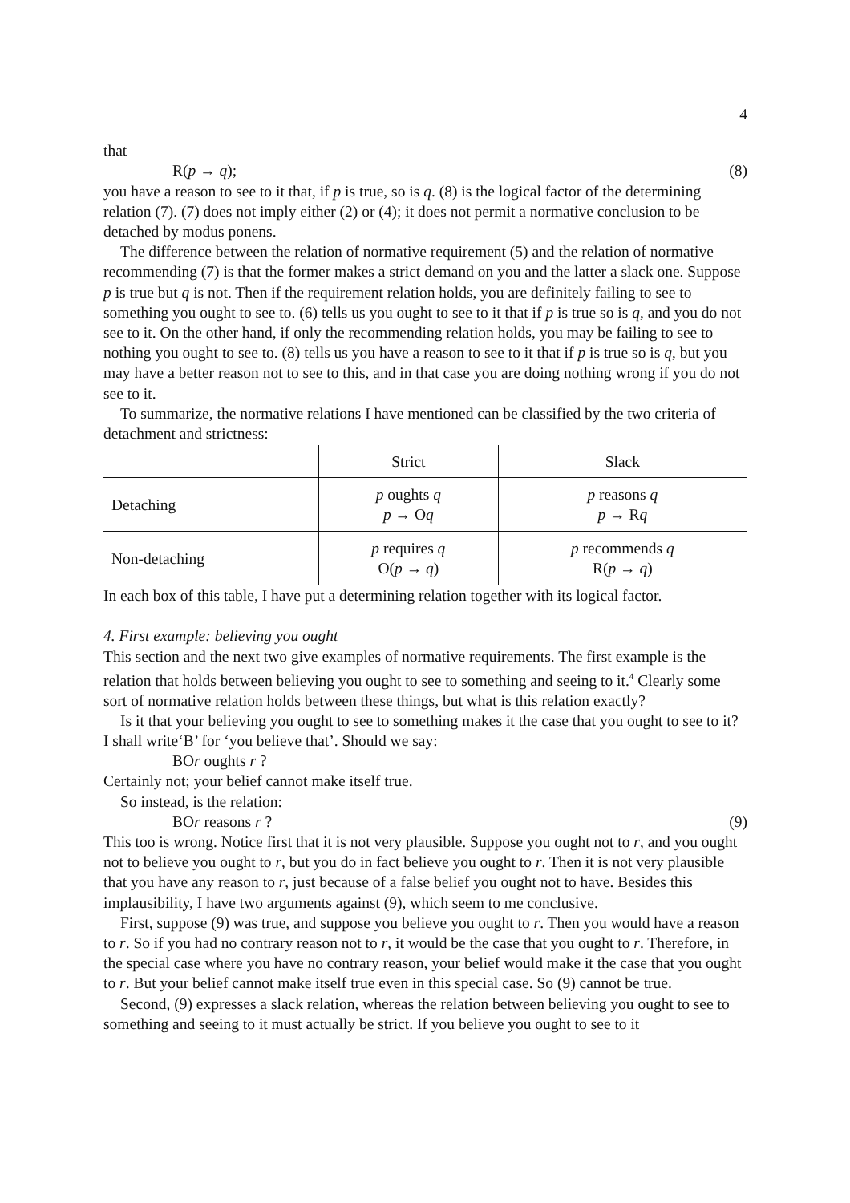4
that
R(p → q); (8)
you have a reason to see to it that, if p is true, so is q. (8) is the logical factor of the determining relation (7). (7) does not imply either (2) or (4); it does not permit a normative conclusion to be detached by modus ponens.
The difference between the relation of normative requirement (5) and the relation of normative recommending (7) is that the former makes a strict demand on you and the latter a slack one. Suppose p is true but q is not. Then if the requirement relation holds, you are definitely failing to see to something you ought to see to. (6) tells us you ought to see to it that if p is true so is q, and you do not see to it. On the other hand, if only the recommending relation holds, you may be failing to see to nothing you ought to see to. (8) tells us you have a reason to see to it that if p is true so is q, but you may have a better reason not to see to this, and in that case you are doing nothing wrong if you do not see to it.
To summarize, the normative relations I have mentioned can be classified by the two criteria of detachment and strictness:
| | Strict | Slack |
| --- | --- | --- |
| Detaching | p oughts q p → O q | p reasons q p → R q |
| Non-detaching | p requires q O( p → q ) | p recommends q R( p → q ) |
In each box of this table, I have put a determining relation together with its logical factor.
4. First example: believing you ought
This section and the next two give examples of normative requirements. The first example is the relation that holds between believing you ought to see to something and seeing to it.<sup>4</sup> Clearly some sort of normative relation holds between these things, but what is this relation exactly?
Is it that your believing you ought to see to something makes it the case that you ought to see to it? I shall write‘B’ for ‘you believe that’. Should we say:
BOr oughts r ?
Certainly not; your belief cannot make itself true.
So instead, is the relation:
BOr reasons r ? (9)
This too is wrong. Notice first that it is not very plausible. Suppose you ought not to r, and you ought not to believe you ought to r, but you do in fact believe you ought to r. Then it is not very plausible that you have any reason to r, just because of a false belief you ought not to have. Besides this implausibility, I have two arguments against (9), which seem to me conclusive.
First, suppose (9) was true, and suppose you believe you ought to r. Then you would have a reason to r. So if you had no contrary reason not to r, it would be the case that you ought to r. Therefore, in the special case where you have no contrary reason, your belief would make it the case that you ought to r. But your belief cannot make itself true even in this special case. So (9) cannot be true.
Second, (9) expresses a slack relation, whereas the relation between believing you ought to see to something and seeing to it must actually be strict. If you believe you ought to see to it